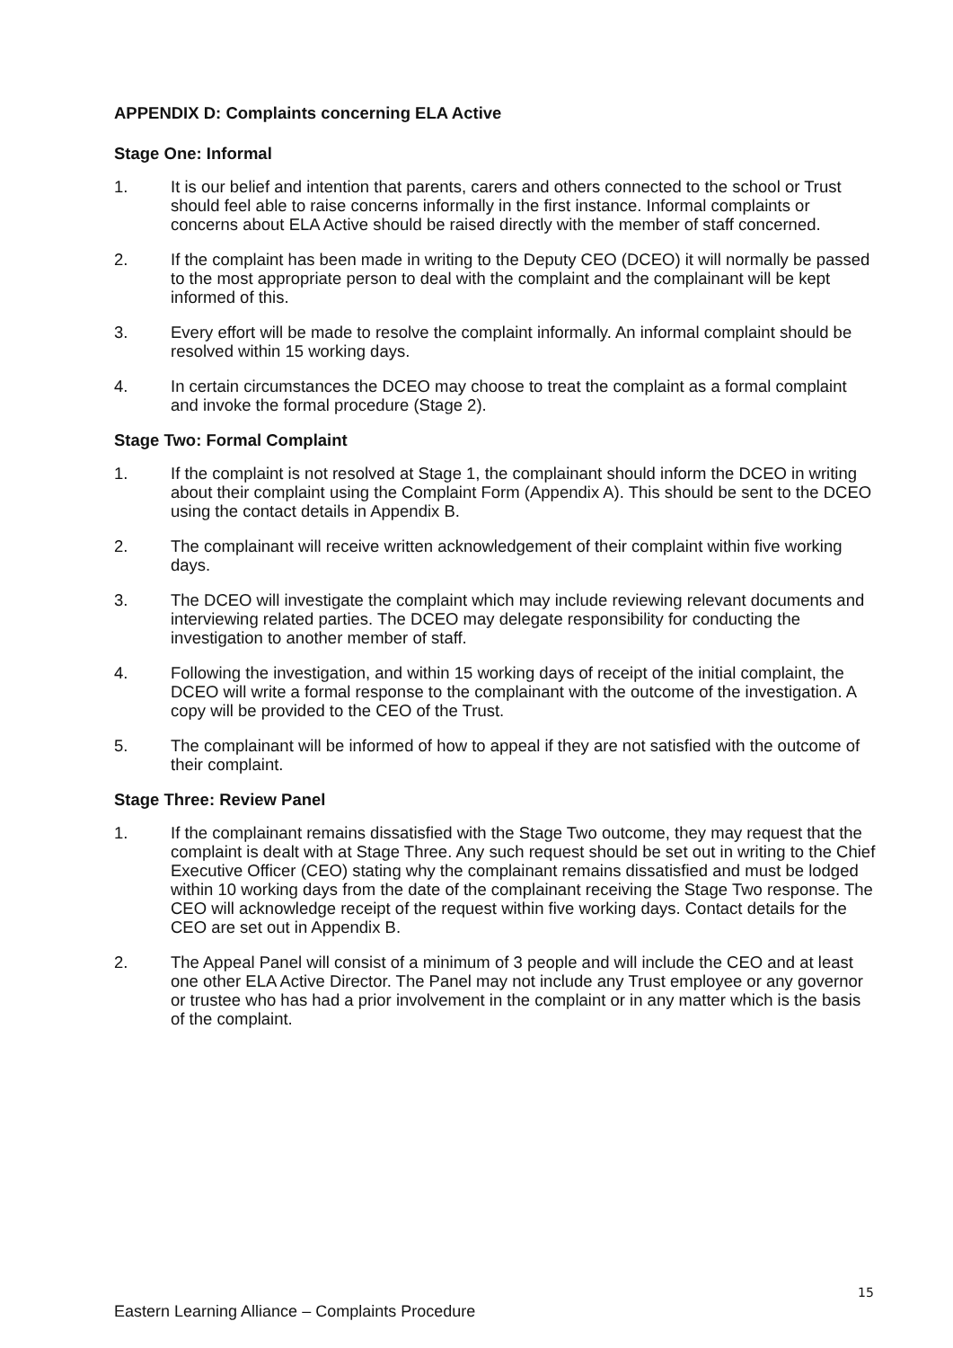APPENDIX D: Complaints concerning ELA Active
Stage One: Informal
1. It is our belief and intention that parents, carers and others connected to the school or Trust should feel able to raise concerns informally in the first instance. Informal complaints or concerns about ELA Active should be raised directly with the member of staff concerned.
2. If the complaint has been made in writing to the Deputy CEO (DCEO) it will normally be passed to the most appropriate person to deal with the complaint and the complainant will be kept informed of this.
3. Every effort will be made to resolve the complaint informally. An informal complaint should be resolved within 15 working days.
4. In certain circumstances the DCEO may choose to treat the complaint as a formal complaint and invoke the formal procedure (Stage 2).
Stage Two: Formal Complaint
1. If the complaint is not resolved at Stage 1, the complainant should inform the DCEO in writing about their complaint using the Complaint Form (Appendix A). This should be sent to the DCEO using the contact details in Appendix B.
2. The complainant will receive written acknowledgement of their complaint within five working days.
3. The DCEO will investigate the complaint which may include reviewing relevant documents and interviewing related parties. The DCEO may delegate responsibility for conducting the investigation to another member of staff.
4. Following the investigation, and within 15 working days of receipt of the initial complaint, the DCEO will write a formal response to the complainant with the outcome of the investigation. A copy will be provided to the CEO of the Trust.
5. The complainant will be informed of how to appeal if they are not satisfied with the outcome of their complaint.
Stage Three: Review Panel
1. If the complainant remains dissatisfied with the Stage Two outcome, they may request that the complaint is dealt with at Stage Three. Any such request should be set out in writing to the Chief Executive Officer (CEO) stating why the complainant remains dissatisfied and must be lodged within 10 working days from the date of the complainant receiving the Stage Two response. The CEO will acknowledge receipt of the request within five working days. Contact details for the CEO are set out in Appendix B.
2. The Appeal Panel will consist of a minimum of 3 people and will include the CEO and at least one other ELA Active Director. The Panel may not include any Trust employee or any governor or trustee who has had a prior involvement in the complaint or in any matter which is the basis of the complaint.
15
Eastern Learning Alliance – Complaints Procedure